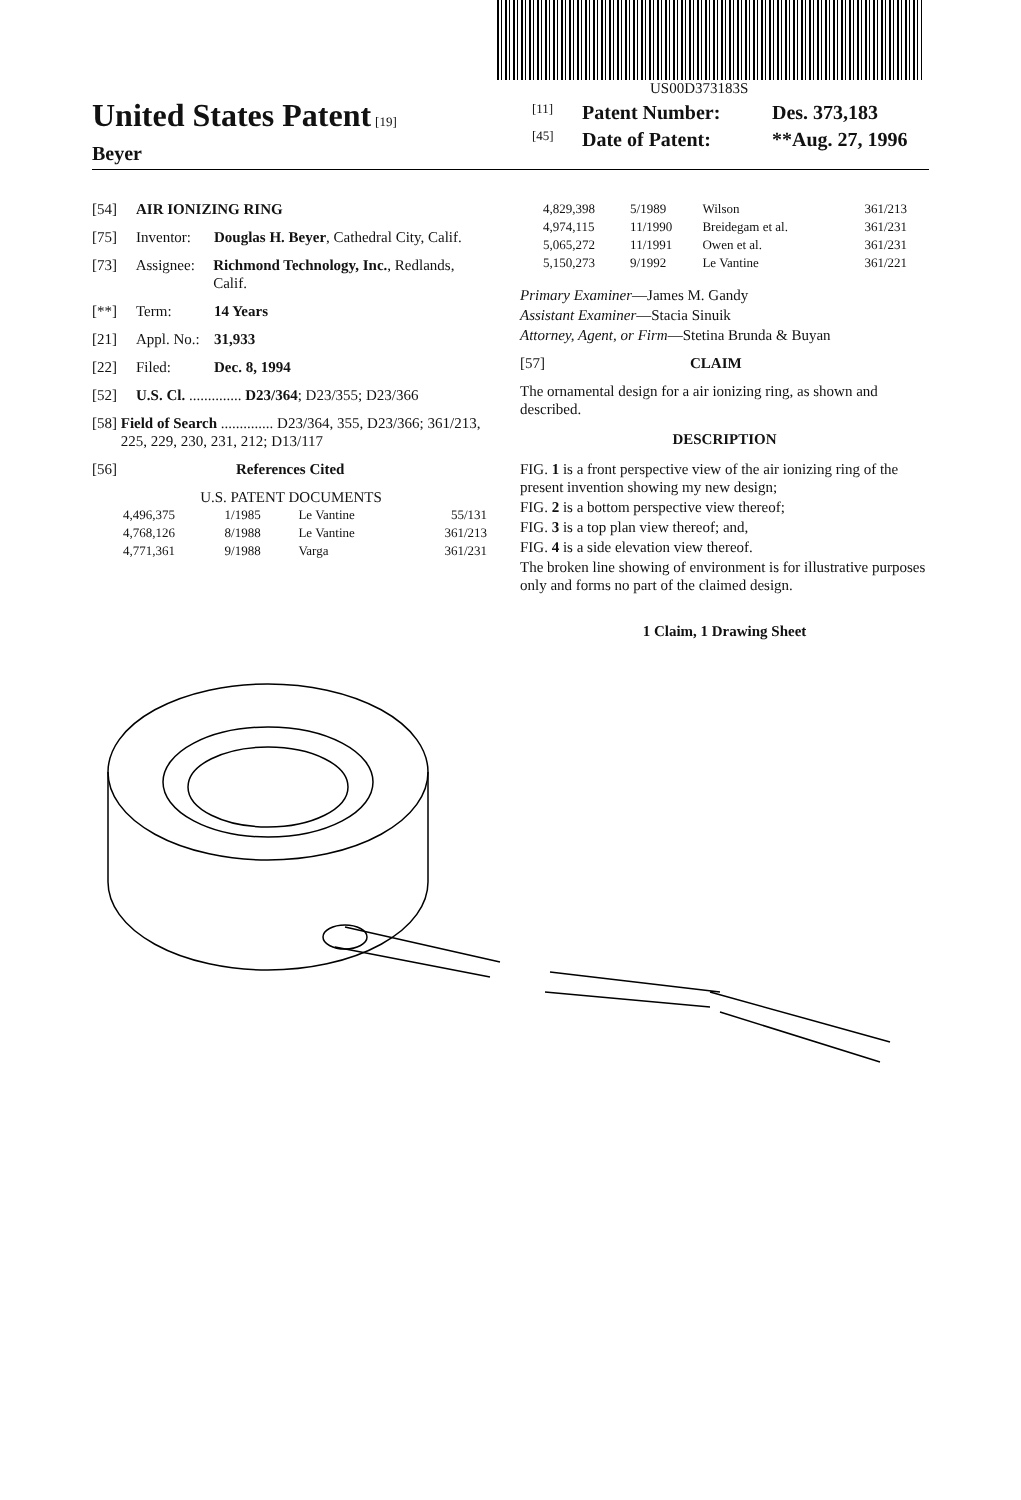US00D373183S
United States Patent [19]
Beyer
[11] Patent Number: Des. 373,183
[45] Date of Patent: **Aug. 27, 1996
[54] AIR IONIZING RING
[75] Inventor: Douglas H. Beyer, Cathedral City, Calif.
[73] Assignee: Richmond Technology, Inc., Redlands, Calif.
[**] Term: 14 Years
[21] Appl. No.: 31,933
[22] Filed: Dec. 8, 1994
[52] U.S. Cl. .............. D23/364; D23/355; D23/366
[58] Field of Search .............. D23/364, 355, D23/366; 361/213, 225, 229, 230, 231, 212; D13/117
[56] References Cited
U.S. PATENT DOCUMENTS
| 4,496,375 | 1/1985 | Le Vantine | 55/131 |
| 4,768,126 | 8/1988 | Le Vantine | 361/213 |
| 4,771,361 | 9/1988 | Varga | 361/231 |
| 4,829,398 | 5/1989 | Wilson | 361/213 |
| 4,974,115 | 11/1990 | Breidegam et al. | 361/231 |
| 5,065,272 | 11/1991 | Owen et al. | 361/231 |
| 5,150,273 | 9/1992 | Le Vantine | 361/221 |
Primary Examiner—James M. Gandy
Assistant Examiner—Stacia Sinuik
Attorney, Agent, or Firm—Stetina Brunda & Buyan
[57] CLAIM
The ornamental design for a air ionizing ring, as shown and described.
DESCRIPTION
FIG. 1 is a front perspective view of the air ionizing ring of the present invention showing my new design;
FIG. 2 is a bottom perspective view thereof;
FIG. 3 is a top plan view thereof; and,
FIG. 4 is a side elevation view thereof.
The broken line showing of environment is for illustrative purposes only and forms no part of the claimed design.
1 Claim, 1 Drawing Sheet